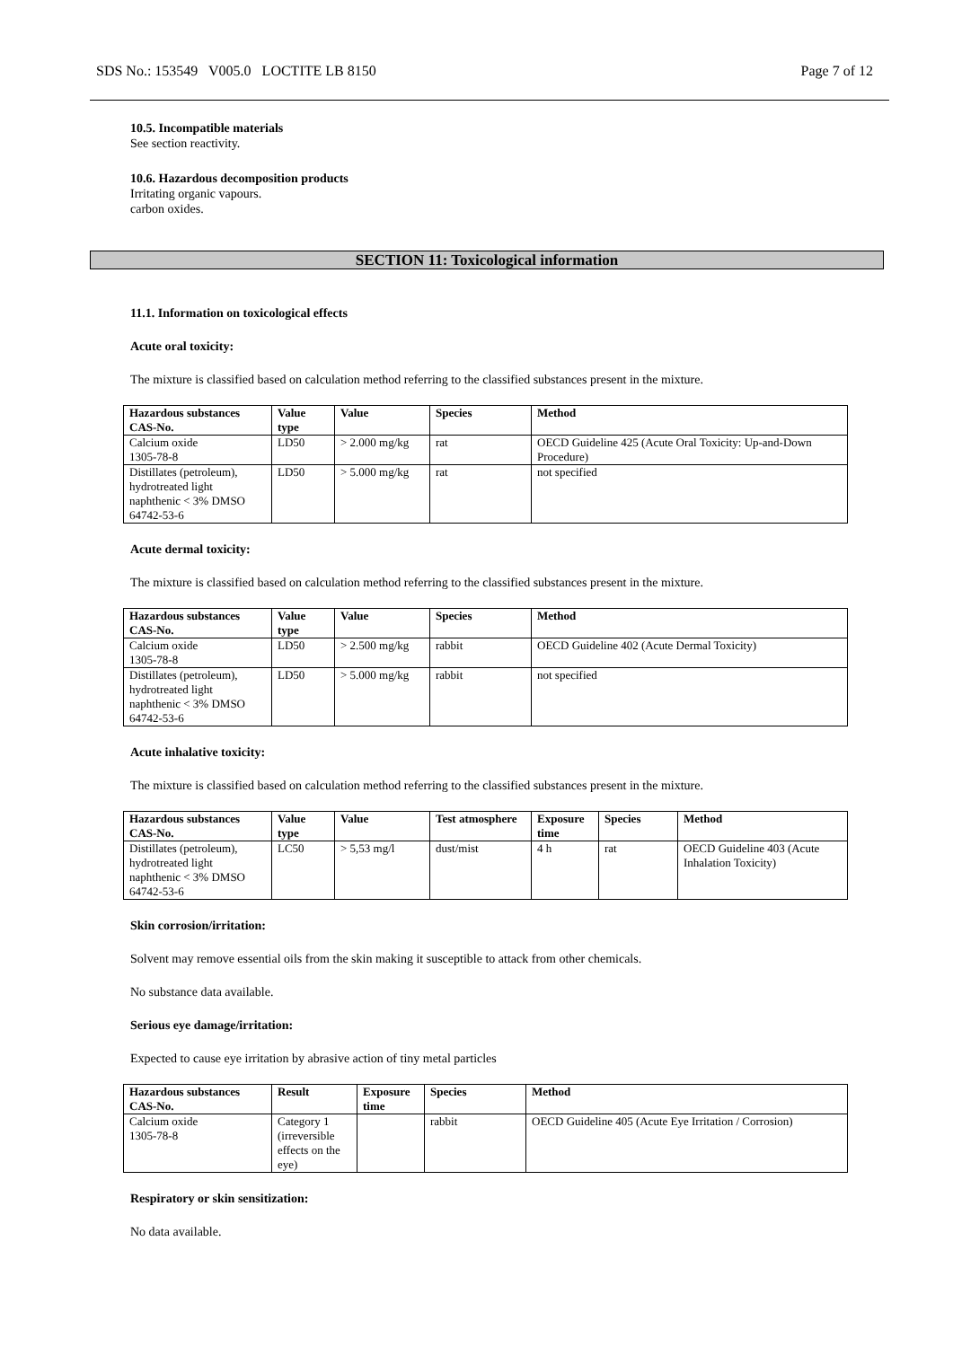SDS No.: 153549 V005.0 LOCTITE LB 8150 Page 7 of 12
10.5. Incompatible materials
See section reactivity.
10.6. Hazardous decomposition products
Irritating organic vapours.
carbon oxides.
SECTION 11: Toxicological information
11.1. Information on toxicological effects
Acute oral toxicity:
The mixture is classified based on calculation method referring to the classified substances present in the mixture.
| Hazardous substances CAS-No. | Value type | Value | Species | Method |
| --- | --- | --- | --- | --- |
| Calcium oxide 1305-78-8 | LD50 | > 2.000 mg/kg | rat | OECD Guideline 425 (Acute Oral Toxicity: Up-and-Down Procedure) |
| Distillates (petroleum), hydrotreated light naphthenic < 3% DMSO 64742-53-6 | LD50 | > 5.000 mg/kg | rat | not specified |
Acute dermal toxicity:
The mixture is classified based on calculation method referring to the classified substances present in the mixture.
| Hazardous substances CAS-No. | Value type | Value | Species | Method |
| --- | --- | --- | --- | --- |
| Calcium oxide 1305-78-8 | LD50 | > 2.500 mg/kg | rabbit | OECD Guideline 402 (Acute Dermal Toxicity) |
| Distillates (petroleum), hydrotreated light naphthenic < 3% DMSO 64742-53-6 | LD50 | > 5.000 mg/kg | rabbit | not specified |
Acute inhalative toxicity:
The mixture is classified based on calculation method referring to the classified substances present in the mixture.
| Hazardous substances CAS-No. | Value type | Value | Test atmosphere | Exposure time | Species | Method |
| --- | --- | --- | --- | --- | --- | --- |
| Distillates (petroleum), hydrotreated light naphthenic < 3% DMSO 64742-53-6 | LC50 | > 5,53 mg/l | dust/mist | 4 h | rat | OECD Guideline 403 (Acute Inhalation Toxicity) |
Skin corrosion/irritation:
Solvent may remove essential oils from the skin making it susceptible to attack from other chemicals.
No substance data available.
Serious eye damage/irritation:
Expected to cause eye irritation by abrasive action of tiny metal particles
| Hazardous substances CAS-No. | Result | Exposure time | Species | Method |
| --- | --- | --- | --- | --- |
| Calcium oxide 1305-78-8 | Category 1 (irreversible effects on the eye) | | rabbit | OECD Guideline 405 (Acute Eye Irritation / Corrosion) |
Respiratory or skin sensitization:
No data available.